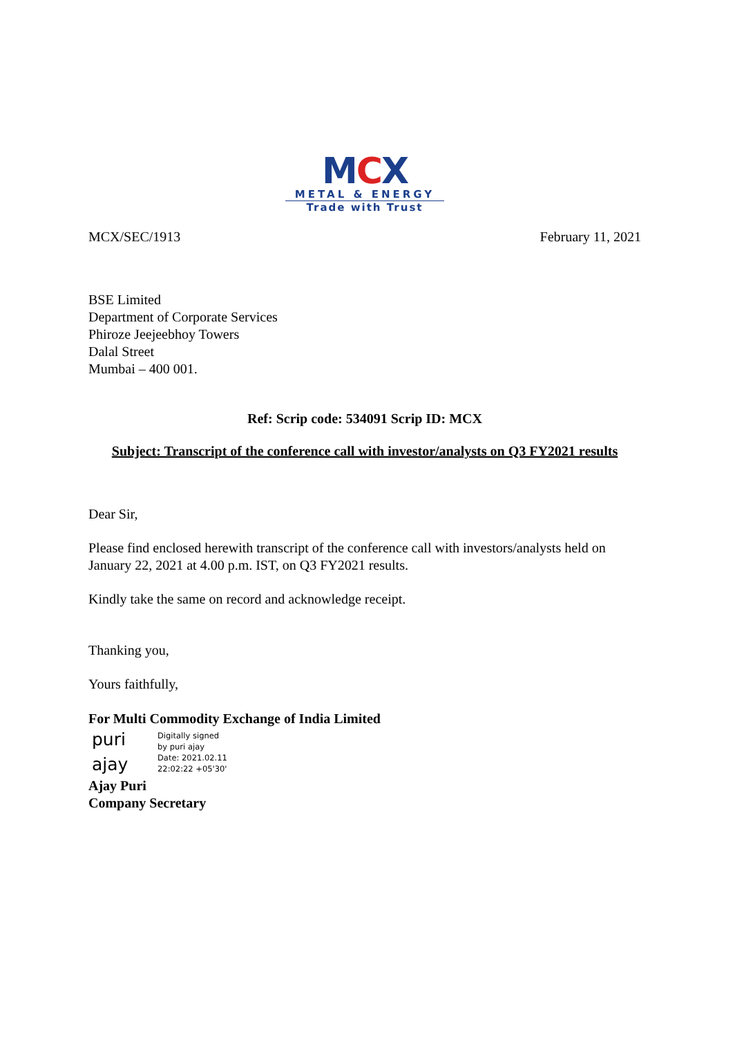MCX
METAL & ENERGY
Trade with Trust
MCX/SEC/1913 February 11, 2021
BSE Limited
Department of Corporate Services
Phiroze Jeejeebhoy Towers
Dalal Street
Mumbai – 400 001.
Ref: Scrip code: 534091 Scrip ID: MCX
Subject: Transcript of the conference call with investor/analysts on Q3 FY2021 results
Dear Sir,
Please find enclosed herewith transcript of the conference call with investors/analysts held on January 22, 2021 at 4.00 p.m. IST, on Q3 FY2021 results.
Kindly take the same on record and acknowledge receipt.
Thanking you,
Yours faithfully,
For Multi Commodity Exchange of India Limited
puri
ajay
Digitally signed
by puri ajay
Date: 2021.02.11
22:02:22 +05'30'
Ajay Puri
Company Secretary